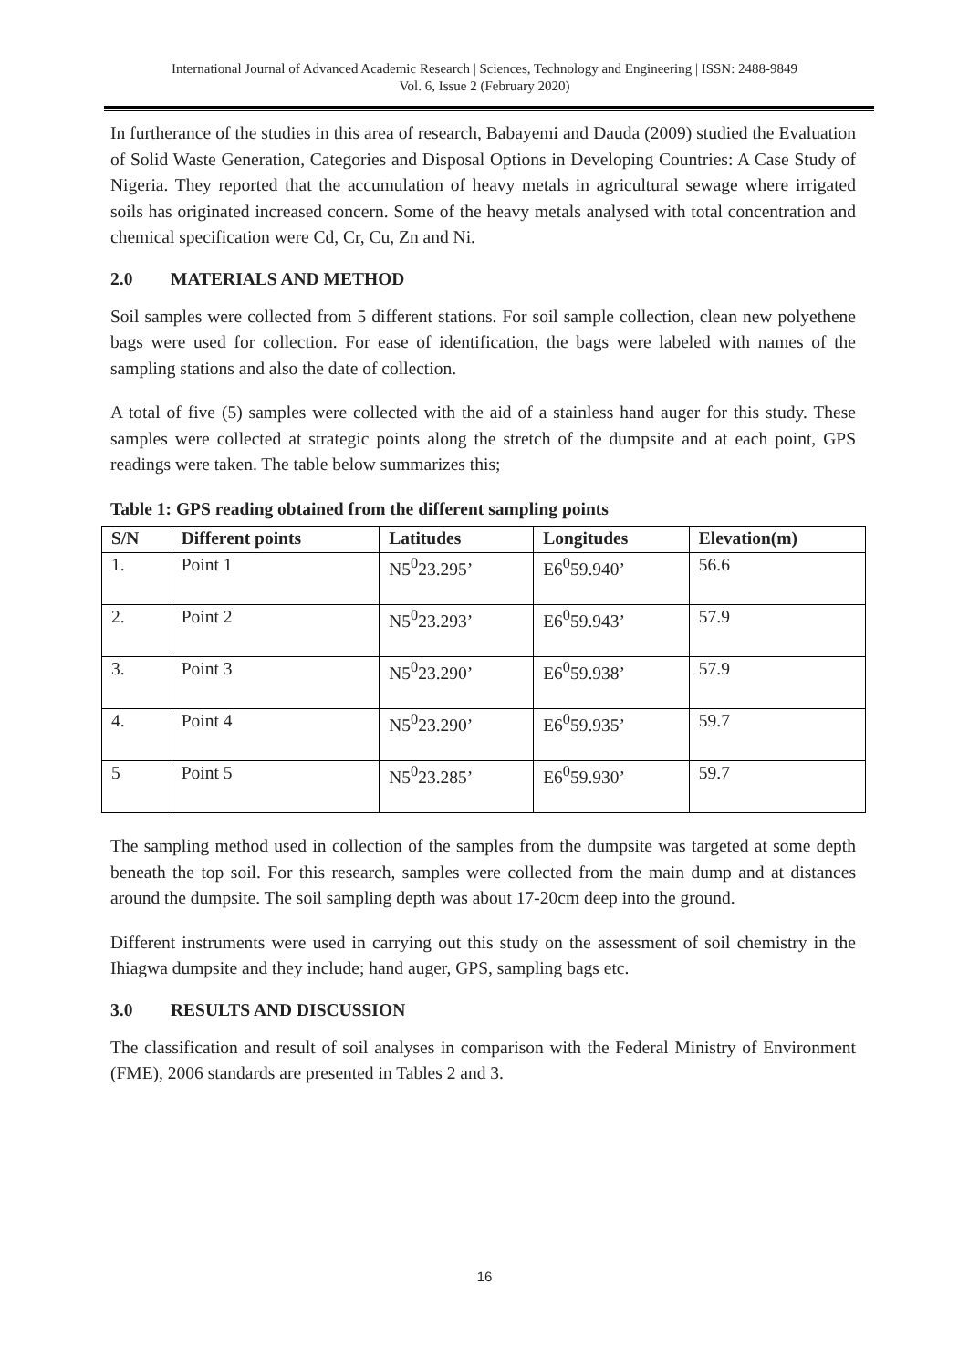International Journal of Advanced Academic Research | Sciences, Technology and Engineering | ISSN: 2488-9849
Vol. 6, Issue 2 (February 2020)
In furtherance of the studies in this area of research, Babayemi and Dauda (2009) studied the Evaluation of Solid Waste Generation, Categories and Disposal Options in Developing Countries: A Case Study of Nigeria. They reported that the accumulation of heavy metals in agricultural sewage where irrigated soils has originated increased concern. Some of the heavy metals analysed with total concentration and chemical specification were Cd, Cr, Cu, Zn and Ni.
2.0 MATERIALS AND METHOD
Soil samples were collected from 5 different stations. For soil sample collection, clean new polyethene bags were used for collection. For ease of identification, the bags were labeled with names of the sampling stations and also the date of collection.
A total of five (5) samples were collected with the aid of a stainless hand auger for this study. These samples were collected at strategic points along the stretch of the dumpsite and at each point, GPS readings were taken. The table below summarizes this;
Table 1: GPS reading obtained from the different sampling points
| S/N | Different points | Latitudes | Longitudes | Elevation(m) |
| --- | --- | --- | --- | --- |
| 1. | Point 1 | N5<sup>0</sup>23.295’ | E6<sup>0</sup>59.940’ | 56.6 |
| 2. | Point 2 | N5<sup>0</sup>23.293’ | E6<sup>0</sup>59.943’ | 57.9 |
| 3. | Point 3 | N5<sup>0</sup>23.290’ | E6<sup>0</sup>59.938’ | 57.9 |
| 4. | Point 4 | N5<sup>0</sup>23.290’ | E6<sup>0</sup>59.935’ | 59.7 |
| 5 | Point 5 | N5<sup>0</sup>23.285’ | E6<sup>0</sup>59.930’ | 59.7 |
The sampling method used in collection of the samples from the dumpsite was targeted at some depth beneath the top soil. For this research, samples were collected from the main dump and at distances around the dumpsite. The soil sampling depth was about 17-20cm deep into the ground.
Different instruments were used in carrying out this study on the assessment of soil chemistry in the Ihiagwa dumpsite and they include; hand auger, GPS, sampling bags etc.
3.0 RESULTS AND DISCUSSION
The classification and result of soil analyses in comparison with the Federal Ministry of Environment (FME), 2006 standards are presented in Tables 2 and 3.
16